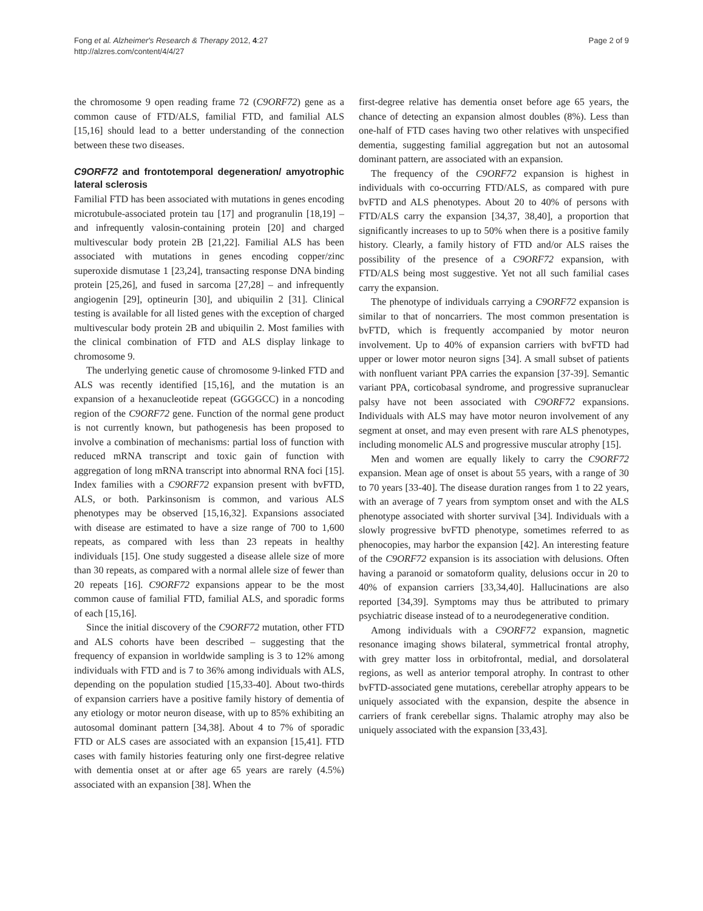Fong et al. Alzheimer's Research & Therapy 2012, 4:27
http://alzres.com/content/4/4/27
Page 2 of 9
the chromosome 9 open reading frame 72 (C9ORF72) gene as a common cause of FTD/ALS, familial FTD, and familial ALS [15,16] should lead to a better understanding of the connection between these two diseases.
C9ORF72 and frontotemporal degeneration/ amyotrophic lateral sclerosis
Familial FTD has been associated with mutations in genes encoding microtubule-associated protein tau [17] and progranulin [18,19] – and infrequently valosin-containing protein [20] and charged multivescular body protein 2B [21,22]. Familial ALS has been associated with mutations in genes encoding copper/zinc superoxide dismutase 1 [23,24], transacting response DNA binding protein [25,26], and fused in sarcoma [27,28] – and infrequently angiogenin [29], optineurin [30], and ubiquilin 2 [31]. Clinical testing is available for all listed genes with the exception of charged multivescular body protein 2B and ubiquilin 2. Most families with the clinical combination of FTD and ALS display linkage to chromosome 9.
The underlying genetic cause of chromosome 9-linked FTD and ALS was recently identified [15,16], and the mutation is an expansion of a hexanucleotide repeat (GGGGCC) in a noncoding region of the C9ORF72 gene. Function of the normal gene product is not currently known, but pathogenesis has been proposed to involve a combination of mechanisms: partial loss of function with reduced mRNA transcript and toxic gain of function with aggregation of long mRNA transcript into abnormal RNA foci [15]. Index families with a C9ORF72 expansion present with bvFTD, ALS, or both. Parkinsonism is common, and various ALS phenotypes may be observed [15,16,32]. Expansions associated with disease are estimated to have a size range of 700 to 1,600 repeats, as compared with less than 23 repeats in healthy individuals [15]. One study suggested a disease allele size of more than 30 repeats, as compared with a normal allele size of fewer than 20 repeats [16]. C9ORF72 expansions appear to be the most common cause of familial FTD, familial ALS, and sporadic forms of each [15,16].
Since the initial discovery of the C9ORF72 mutation, other FTD and ALS cohorts have been described – suggesting that the frequency of expansion in worldwide sampling is 3 to 12% among individuals with FTD and is 7 to 36% among individuals with ALS, depending on the population studied [15,33-40]. About two-thirds of expansion carriers have a positive family history of dementia of any etiology or motor neuron disease, with up to 85% exhibiting an autosomal dominant pattern [34,38]. About 4 to 7% of sporadic FTD or ALS cases are associated with an expansion [15,41]. FTD cases with family histories featuring only one first-degree relative with dementia onset at or after age 65 years are rarely (4.5%) associated with an expansion [38]. When the
first-degree relative has dementia onset before age 65 years, the chance of detecting an expansion almost doubles (8%). Less than one-half of FTD cases having two other relatives with unspecified dementia, suggesting familial aggregation but not an autosomal dominant pattern, are associated with an expansion.
The frequency of the C9ORF72 expansion is highest in individuals with co-occurring FTD/ALS, as compared with pure bvFTD and ALS phenotypes. About 20 to 40% of persons with FTD/ALS carry the expansion [34,37, 38,40], a proportion that significantly increases to up to 50% when there is a positive family history. Clearly, a family history of FTD and/or ALS raises the possibility of the presence of a C9ORF72 expansion, with FTD/ALS being most suggestive. Yet not all such familial cases carry the expansion.
The phenotype of individuals carrying a C9ORF72 expansion is similar to that of noncarriers. The most common presentation is bvFTD, which is frequently accompanied by motor neuron involvement. Up to 40% of expansion carriers with bvFTD had upper or lower motor neuron signs [34]. A small subset of patients with nonfluent variant PPA carries the expansion [37-39]. Semantic variant PPA, corticobasal syndrome, and progressive supranuclear palsy have not been associated with C9ORF72 expansions. Individuals with ALS may have motor neuron involvement of any segment at onset, and may even present with rare ALS phenotypes, including monomelic ALS and progressive muscular atrophy [15].
Men and women are equally likely to carry the C9ORF72 expansion. Mean age of onset is about 55 years, with a range of 30 to 70 years [33-40]. The disease duration ranges from 1 to 22 years, with an average of 7 years from symptom onset and with the ALS phenotype associated with shorter survival [34]. Individuals with a slowly progressive bvFTD phenotype, sometimes referred to as phenocopies, may harbor the expansion [42]. An interesting feature of the C9ORF72 expansion is its association with delusions. Often having a paranoid or somatoform quality, delusions occur in 20 to 40% of expansion carriers [33,34,40]. Hallucinations are also reported [34,39]. Symptoms may thus be attributed to primary psychiatric disease instead of to a neurodegenerative condition.
Among individuals with a C9ORF72 expansion, magnetic resonance imaging shows bilateral, symmetrical frontal atrophy, with grey matter loss in orbitofrontal, medial, and dorsolateral regions, as well as anterior temporal atrophy. In contrast to other bvFTD-associated gene mutations, cerebellar atrophy appears to be uniquely associated with the expansion, despite the absence in carriers of frank cerebellar signs. Thalamic atrophy may also be uniquely associated with the expansion [33,43].